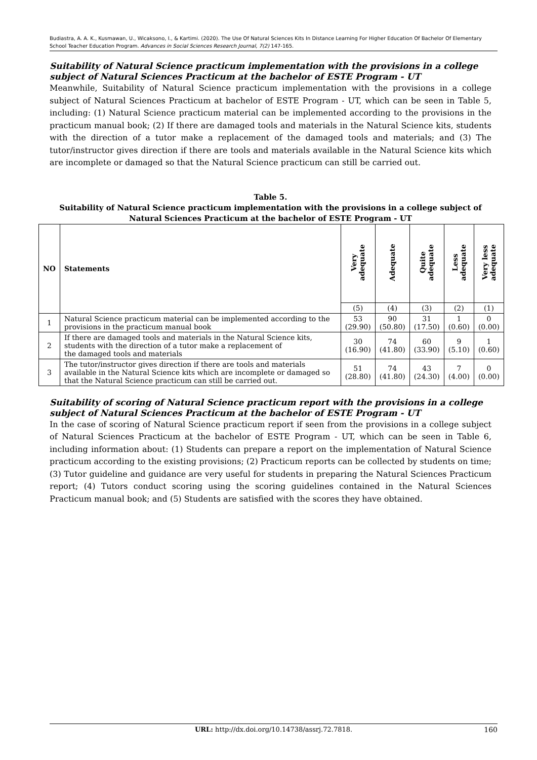Budiastra, A. A. K., Kusmawan, U., Wicaksono, I., & Kartimi. (2020). The Use Of Natural Sciences Kits In Distance Learning For Higher Education Of Bachelor Of Elementary School Teacher Education Program. Advances in Social Sciences Research Journal, 7(2) 147-165.
Suitability of Natural Science practicum implementation with the provisions in a college subject of Natural Sciences Practicum at the bachelor of ESTE Program - UT
Meanwhile, Suitability of Natural Science practicum implementation with the provisions in a college subject of Natural Sciences Practicum at bachelor of ESTE Program - UT, which can be seen in Table 5, including: (1) Natural Science practicum material can be implemented according to the provisions in the practicum manual book; (2) If there are damaged tools and materials in the Natural Science kits, students with the direction of a tutor make a replacement of the damaged tools and materials; and (3) The tutor/instructor gives direction if there are tools and materials available in the Natural Science kits which are incomplete or damaged so that the Natural Science practicum can still be carried out.
Table 5.
Suitability of Natural Science practicum implementation with the provisions in a college subject of Natural Sciences Practicum at the bachelor of ESTE Program - UT
| NO | Statements | Very adequate | Adequate | Quite adequate | Less adequate | Very less adequate |
| --- | --- | --- | --- | --- | --- | --- |
| | | (5) | (4) | (3) | (2) | (1) |
| 1 | Natural Science practicum material can be implemented according to the provisions in the practicum manual book | 53 (29.90) | 90 (50.80) | 31 (17.50) | 1 (0.60) | 0 (0.00) |
| 2 | If there are damaged tools and materials in the Natural Science kits, students with the direction of a tutor make a replacement of the damaged tools and materials | 30 (16.90) | 74 (41.80) | 60 (33.90) | 9 (5.10) | 1 (0.60) |
| 3 | The tutor/instructor gives direction if there are tools and materials available in the Natural Science kits which are incomplete or damaged so that the Natural Science practicum can still be carried out. | 51 (28.80) | 74 (41.80) | 43 (24.30) | 7 (4.00) | 0 (0.00) |
Suitability of scoring of Natural Science practicum report with the provisions in a college subject of Natural Sciences Practicum at the bachelor of ESTE Program - UT
In the case of scoring of Natural Science practicum report if seen from the provisions in a college subject of Natural Sciences Practicum at the bachelor of ESTE Program - UT, which can be seen in Table 6, including information about: (1) Students can prepare a report on the implementation of Natural Science practicum according to the existing provisions; (2) Practicum reports can be collected by students on time; (3) Tutor guideline and guidance are very useful for students in preparing the Natural Sciences Practicum report; (4) Tutors conduct scoring using the scoring guidelines contained in the Natural Sciences Practicum manual book; and (5) Students are satisfied with the scores they have obtained.
URL: http://dx.doi.org/10.14738/assrj.72.7818. 160